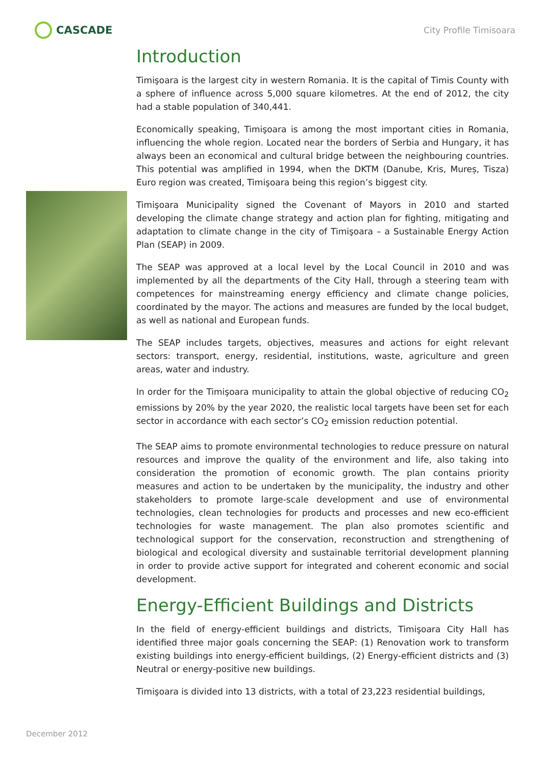CASCADE
City Profile Timisoara
Introduction
Timişoara is the largest city in western Romania. It is the capital of Timis County with a sphere of influence across 5,000 square kilometres. At the end of 2012, the city had a stable population of 340,441.
Economically speaking, Timişoara is among the most important cities in Romania, influencing the whole region. Located near the borders of Serbia and Hungary, it has always been an economical and cultural bridge between the neighbouring countries. This potential was amplified in 1994, when the DKTM (Danube, Kris, Mureș, Tisza) Euro region was created, Timişoara being this region’s biggest city.
Timişoara Municipality signed the Covenant of Mayors in 2010 and started developing the climate change strategy and action plan for fighting, mitigating and adaptation to climate change in the city of Timişoara – a Sustainable Energy Action Plan (SEAP) in 2009.
The SEAP was approved at a local level by the Local Council in 2010 and was implemented by all the departments of the City Hall, through a steering team with competences for mainstreaming energy efficiency and climate change policies, coordinated by the mayor. The actions and measures are funded by the local budget, as well as national and European funds.
The SEAP includes targets, objectives, measures and actions for eight relevant sectors: transport, energy, residential, institutions, waste, agriculture and green areas, water and industry.
In order for the Timişoara municipality to attain the global objective of reducing CO<sub>2</sub> emissions by 20% by the year 2020, the realistic local targets have been set for each sector in accordance with each sector’s CO<sub>2</sub> emission reduction potential.
The SEAP aims to promote environmental technologies to reduce pressure on natural resources and improve the quality of the environment and life, also taking into consideration the promotion of economic growth. The plan contains priority measures and action to be undertaken by the municipality, the industry and other stakeholders to promote large-scale development and use of environmental technologies, clean technologies for products and processes and new eco-efficient technologies for waste management. The plan also promotes scientific and technological support for the conservation, reconstruction and strengthening of biological and ecological diversity and sustainable territorial development planning in order to provide active support for integrated and coherent economic and social development.
Energy-Efficient Buildings and Districts
In the field of energy-efficient buildings and districts, Timişoara City Hall has identified three major goals concerning the SEAP: (1) Renovation work to transform existing buildings into energy-efficient buildings, (2) Energy-efficient districts and (3) Neutral or energy-positive new buildings.
Timişoara is divided into 13 districts, with a total of 23,223 residential buildings,
December 2012